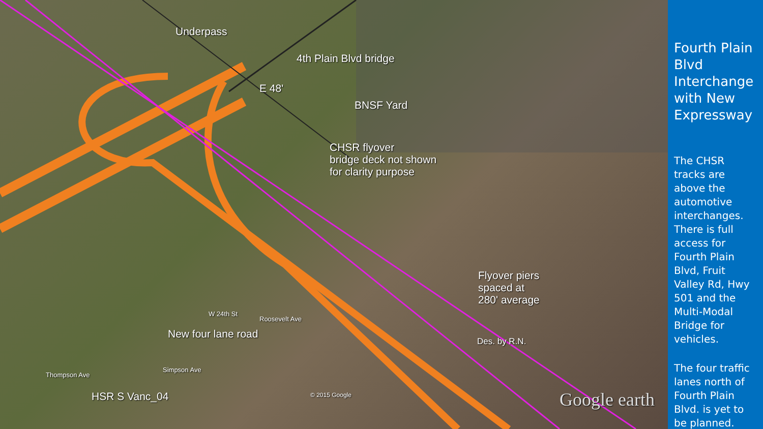Underpass
4th Plain Blvd bridge
E 48'
BNSF Yard
CHSR flyover
bridge deck not shown
for clarity purpose
Flyover piers
spaced at
280' average
Des. by R.N.
New four lane road
W 24th St
Roosevelt Ave
Simpson Ave
Thompson Ave
HSR S Vanc_04 © 2015 Google Google earth
Fourth Plain Blvd Interchange with New Expressway
The CHSR tracks are above the automotive interchanges. There is full access for Fourth Plain Blvd, Fruit Valley Rd, Hwy 501 and the Multi-Modal Bridge for vehicles.
The four traffic lanes north of Fourth Plain Blvd. is yet to be planned.